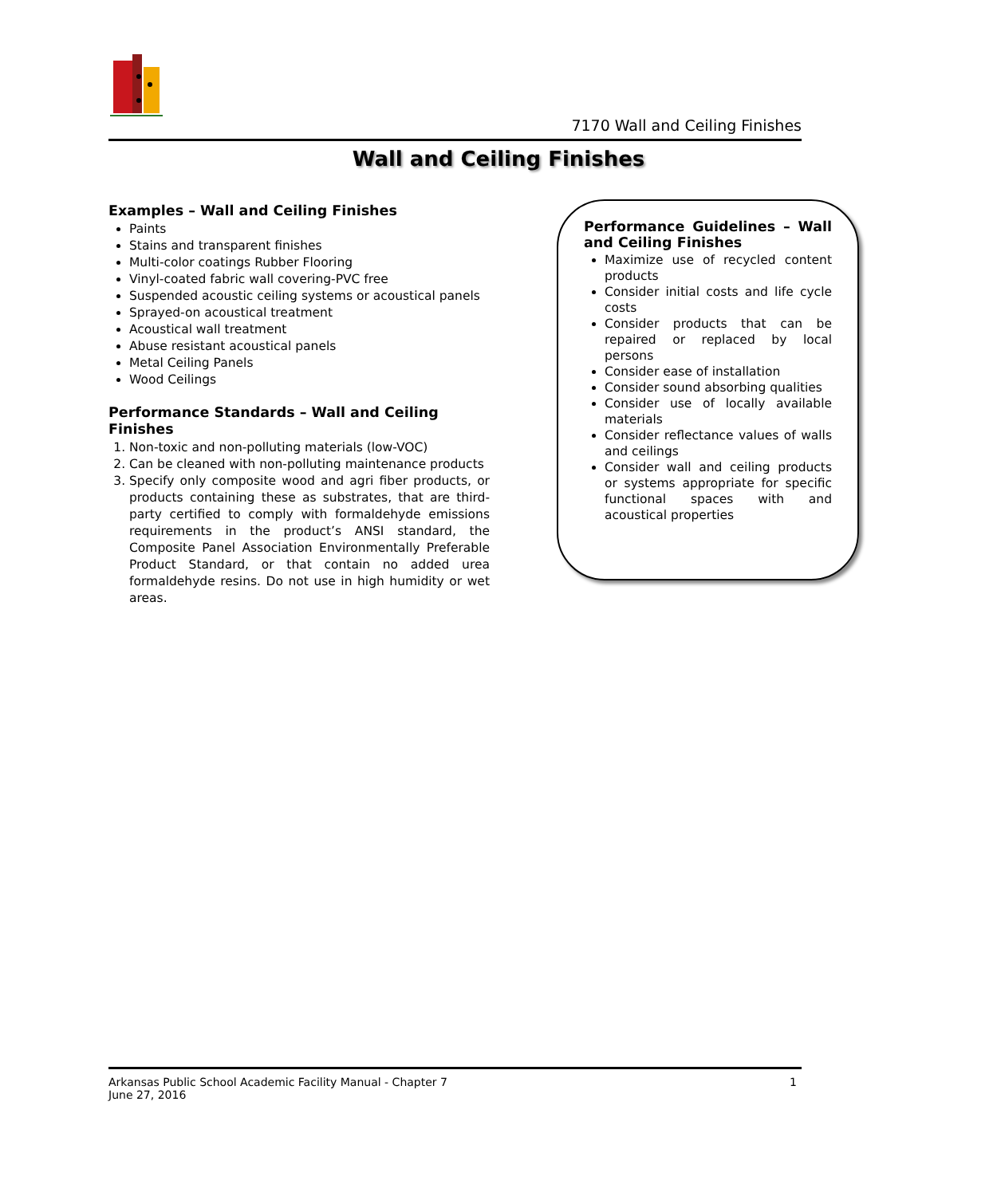7170 Wall and Ceiling Finishes
Wall and Ceiling Finishes
Examples – Wall and Ceiling Finishes
Paints
Stains and transparent finishes
Multi-color coatings Rubber Flooring
Vinyl-coated fabric wall covering-PVC free
Suspended acoustic ceiling systems or acoustical panels
Sprayed-on acoustical treatment
Acoustical wall treatment
Abuse resistant acoustical panels
Metal Ceiling Panels
Wood Ceilings
Performance Standards – Wall and Ceiling Finishes
1. Non-toxic and non-polluting materials (low-VOC)
2. Can be cleaned with non-polluting maintenance products
3. Specify only composite wood and agri fiber products, or products containing these as substrates, that are third-party certified to comply with formaldehyde emissions requirements in the product’s ANSI standard, the Composite Panel Association Environmentally Preferable Product Standard, or that contain no added urea formaldehyde resins. Do not use in high humidity or wet areas.
Performance Guidelines – Wall and Ceiling Finishes
Maximize use of recycled content products
Consider initial costs and life cycle costs
Consider products that can be repaired or replaced by local persons
Consider ease of installation
Consider sound absorbing qualities
Consider use of locally available materials
Consider reflectance values of walls and ceilings
Consider wall and ceiling products or systems appropriate for specific functional spaces with and acoustical properties
Arkansas Public School Academic Facility Manual - Chapter 7
June 27, 2016
1